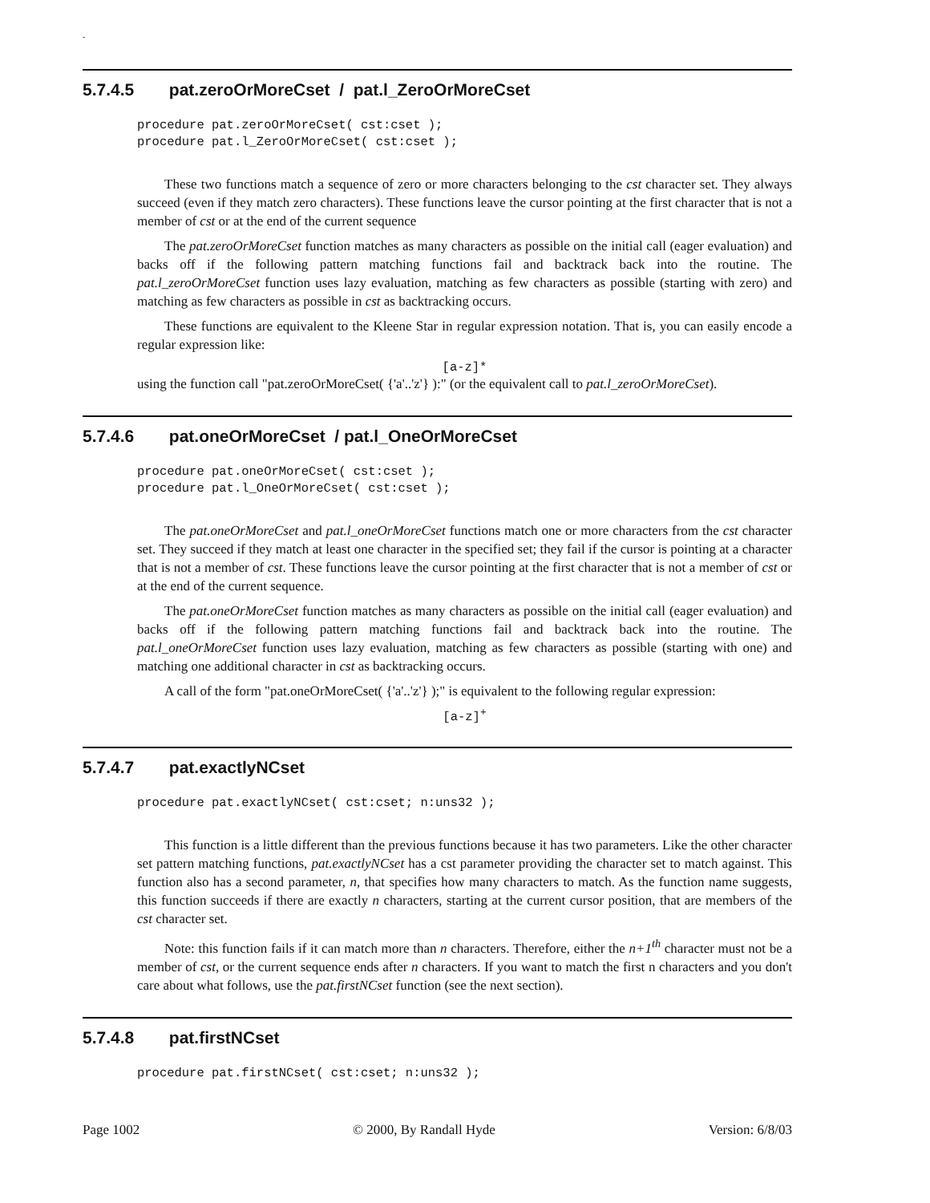-
5.7.4.5 pat.zeroOrMoreCset / pat.l_ZeroOrMoreCset
procedure pat.zeroOrMoreCset( cst:cset );
procedure pat.l_ZeroOrMoreCset( cst:cset );
These two functions match a sequence of zero or more characters belonging to the cst character set. They always succeed (even if they match zero characters). These functions leave the cursor pointing at the first character that is not a member of cst or at the end of the current sequence
The pat.zeroOrMoreCset function matches as many characters as possible on the initial call (eager evaluation) and backs off if the following pattern matching functions fail and backtrack back into the routine. The pat.l_zeroOrMoreCset function uses lazy evaluation, matching as few characters as possible (starting with zero) and matching as few characters as possible in cst as backtracking occurs.
These functions are equivalent to the Kleene Star in regular expression notation. That is, you can easily encode a regular expression like:
[a-z]*
using the function call "pat.zeroOrMoreCset( {'a'..'z'} ):" (or the equivalent call to pat.l_zeroOrMoreCset).
5.7.4.6 pat.oneOrMoreCset / pat.l_OneOrMoreCset
procedure pat.oneOrMoreCset( cst:cset );
procedure pat.l_OneOrMoreCset( cst:cset );
The pat.oneOrMoreCset and pat.l_oneOrMoreCset functions match one or more characters from the cst character set. They succeed if they match at least one character in the specified set; they fail if the cursor is pointing at a character that is not a member of cst. These functions leave the cursor pointing at the first character that is not a member of cst or at the end of the current sequence.
The pat.oneOrMoreCset function matches as many characters as possible on the initial call (eager evaluation) and backs off if the following pattern matching functions fail and backtrack back into the routine. The pat.l_oneOrMoreCset function uses lazy evaluation, matching as few characters as possible (starting with one) and matching one additional character in cst as backtracking occurs.
A call of the form "pat.oneOrMoreCset( {'a'..'z'} );" is equivalent to the following regular expression:
[a-z]<sup>+</sup>
5.7.4.7 pat.exactlyNCset
procedure pat.exactlyNCset( cst:cset; n:uns32 );
This function is a little different than the previous functions because it has two parameters. Like the other character set pattern matching functions, pat.exactlyNCset has a cst parameter providing the character set to match against. This function also has a second parameter, n, that specifies how many characters to match. As the function name suggests, this function succeeds if there are exactly n characters, starting at the current cursor position, that are members of the cst character set.
Note: this function fails if it can match more than n characters. Therefore, either the n+1<sup>th</sup> character must not be a member of cst, or the current sequence ends after n characters. If you want to match the first n characters and you don't care about what follows, use the pat.firstNCset function (see the next section).
5.7.4.8 pat.firstNCset
procedure pat.firstNCset( cst:cset; n:uns32 );
Page 1002 © 2000, By Randall Hyde Version: 6/8/03